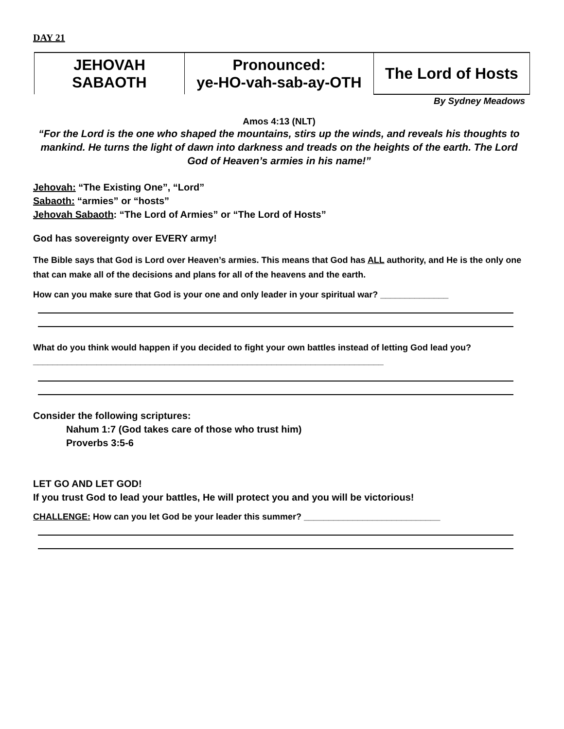DAY 21
| JEHOVAH SABAOTH | Pronounced: ye-HO-vah-sab-ay-OTH | The Lord of Hosts |
By Sydney Meadows
Amos 4:13 (NLT)
“For the Lord is the one who shaped the mountains, stirs up the winds, and reveals his thoughts to mankind. He turns the light of dawn into darkness and treads on the heights of the earth. The Lord God of Heaven’s armies in his name!”
Jehovah: “The Existing One”, “Lord”
Sabaoth: “armies” or “hosts”
Jehovah Sabaoth: “The Lord of Armies” or “The Lord of Hosts”
God has sovereignty over EVERY army!
The Bible says that God is Lord over Heaven’s armies. This means that God has ALL authority, and He is the only one that can make all of the decisions and plans for all of the heavens and the earth.
How can you make sure that God is your one and only leader in your spiritual war? ______________
What do you think would happen if you decided to fight your own battles instead of letting God lead you? ________________________________________________________________________
Consider the following scriptures:
Nahum 1:7 (God takes care of those who trust him) Proverbs 3:5-6
LET GO AND LET GOD!
If you trust God to lead your battles, He will protect you and you will be victorious!
CHALLENGE: How can you let God be your leader this summer? ____________________________